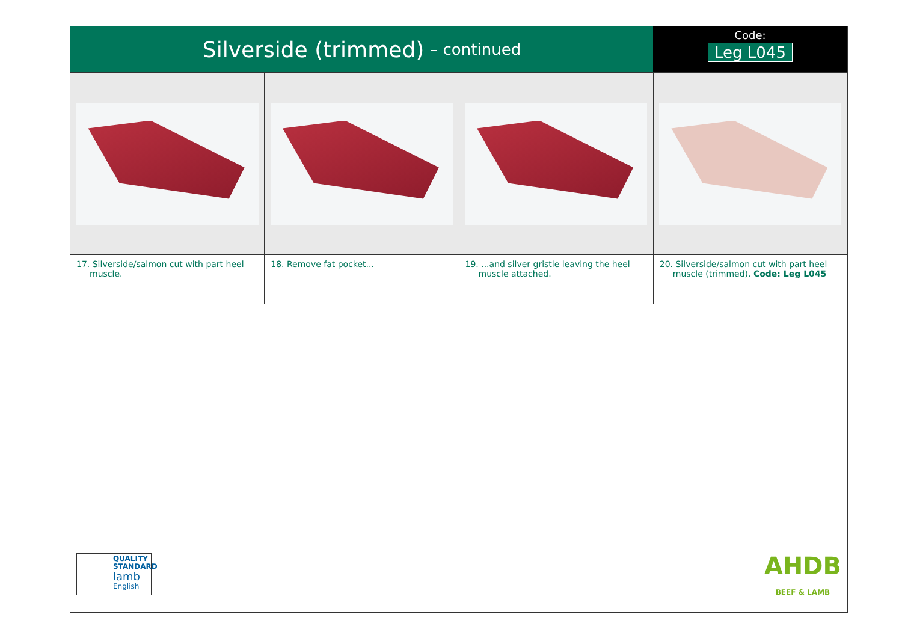Silverside (trimmed) – continued
Code:
Leg L045
17. Silverside/salmon cut with part heel muscle.
18. Remove fat pocket... 19. ...and silver gristle leaving the heel muscle attached.
20. Silverside/salmon cut with part heel muscle (trimmed). Code: Leg L045
QUALITY STANDARD
lamb
English
AHDB
BEEF & LAMB